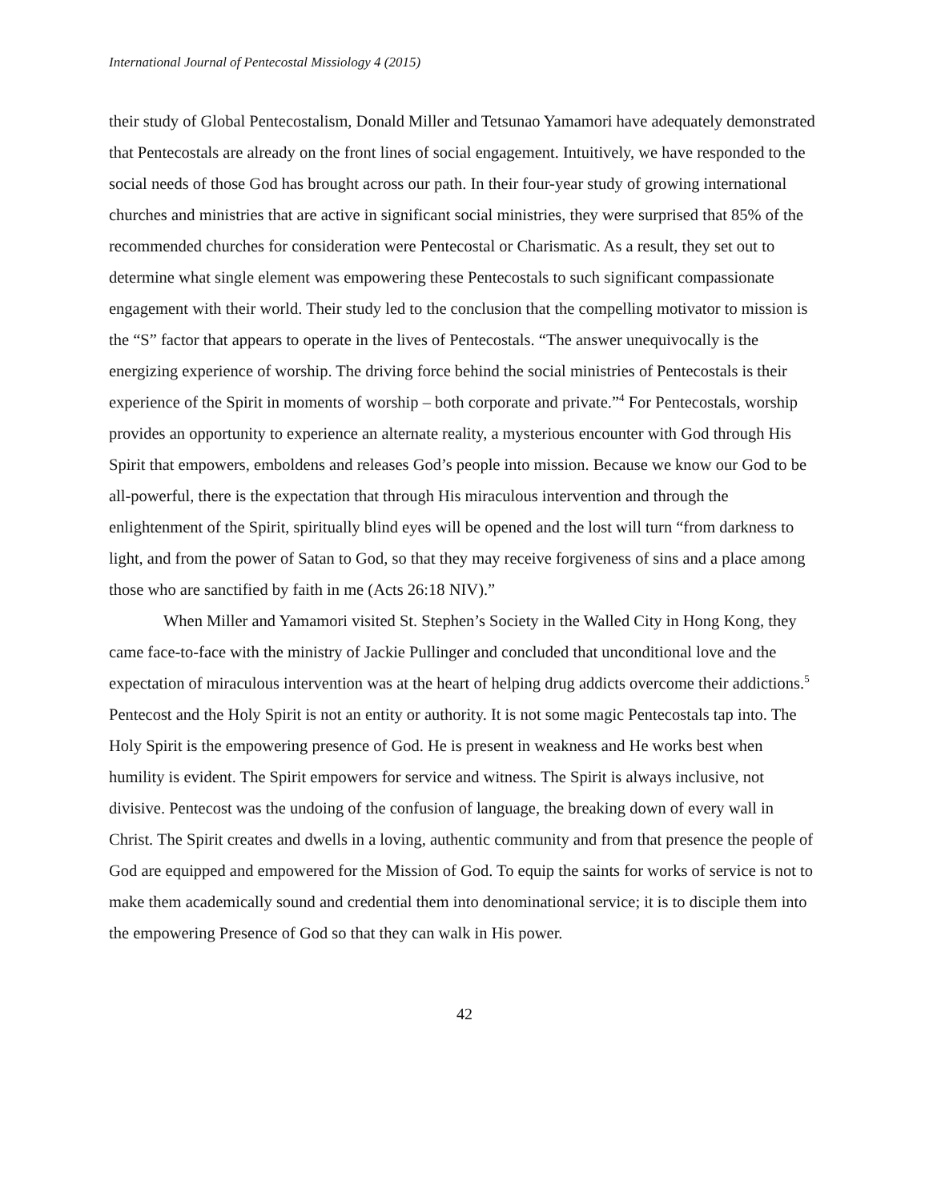International Journal of Pentecostal Missiology 4 (2015)
their study of Global Pentecostalism, Donald Miller and Tetsunao Yamamori have adequately demonstrated that Pentecostals are already on the front lines of social engagement. Intuitively, we have responded to the social needs of those God has brought across our path. In their four-year study of growing international churches and ministries that are active in significant social ministries, they were surprised that 85% of the recommended churches for consideration were Pentecostal or Charismatic. As a result, they set out to determine what single element was empowering these Pentecostals to such significant compassionate engagement with their world. Their study led to the conclusion that the compelling motivator to mission is the “S” factor that appears to operate in the lives of Pentecostals. “The answer unequivocally is the energizing experience of worship. The driving force behind the social ministries of Pentecostals is their experience of the Spirit in moments of worship – both corporate and private.”<sup>4</sup> For Pentecostals, worship provides an opportunity to experience an alternate reality, a mysterious encounter with God through His Spirit that empowers, emboldens and releases God’s people into mission. Because we know our God to be all-powerful, there is the expectation that through His miraculous intervention and through the enlightenment of the Spirit, spiritually blind eyes will be opened and the lost will turn “from darkness to light, and from the power of Satan to God, so that they may receive forgiveness of sins and a place among those who are sanctified by faith in me (Acts 26:18 NIV).”
When Miller and Yamamori visited St. Stephen’s Society in the Walled City in Hong Kong, they came face-to-face with the ministry of Jackie Pullinger and concluded that unconditional love and the expectation of miraculous intervention was at the heart of helping drug addicts overcome their addictions.<sup>5</sup> Pentecost and the Holy Spirit is not an entity or authority. It is not some magic Pentecostals tap into. The Holy Spirit is the empowering presence of God. He is present in weakness and He works best when humility is evident. The Spirit empowers for service and witness. The Spirit is always inclusive, not divisive. Pentecost was the undoing of the confusion of language, the breaking down of every wall in Christ. The Spirit creates and dwells in a loving, authentic community and from that presence the people of God are equipped and empowered for the Mission of God. To equip the saints for works of service is not to make them academically sound and credential them into denominational service; it is to disciple them into the empowering Presence of God so that they can walk in His power.
42